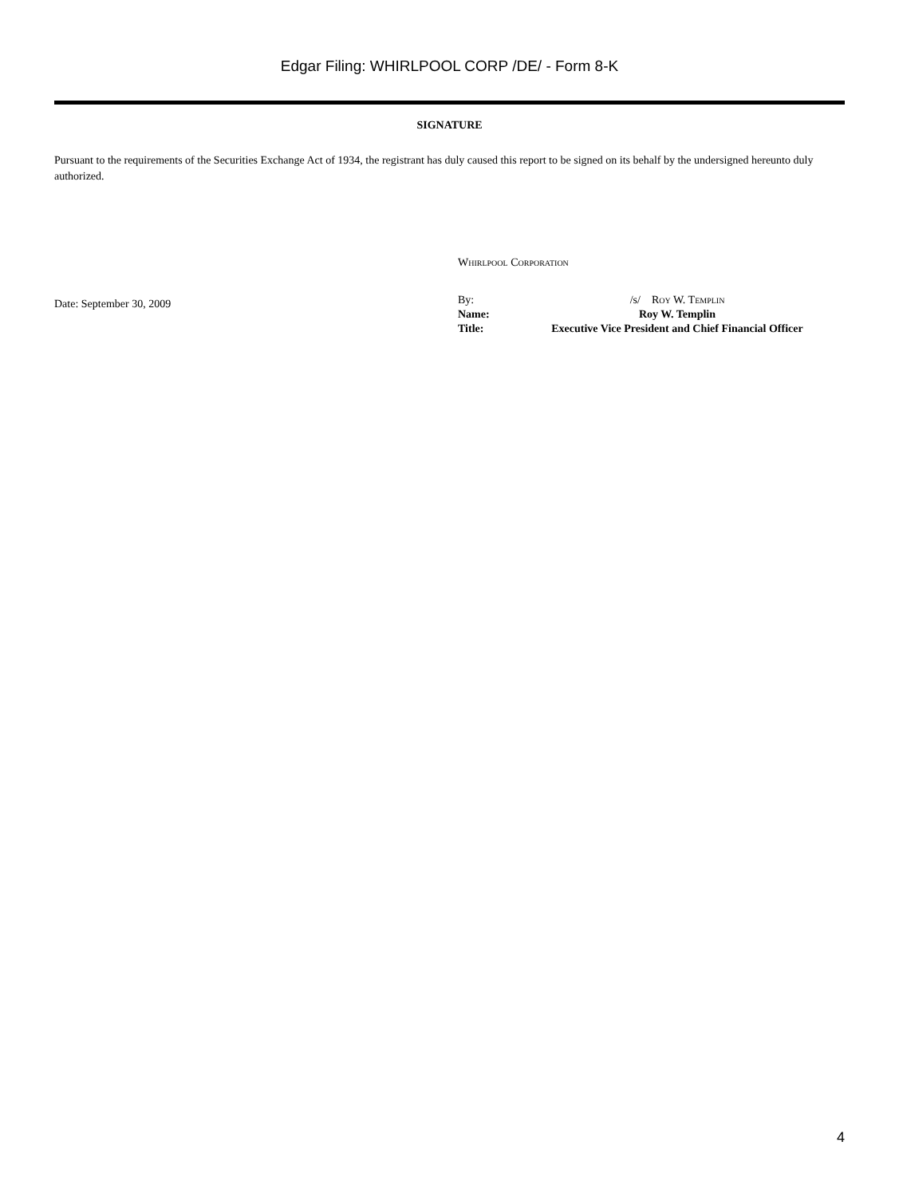Edgar Filing: WHIRLPOOL CORP /DE/ - Form 8-K
SIGNATURE
Pursuant to the requirements of the Securities Exchange Act of 1934, the registrant has duly caused this report to be signed on its behalf by the undersigned hereunto duly authorized.
Date: September 30, 2009
Whirlpool Corporation
| By: | /s/ Roy W. Templin |
| Name: | Roy W. Templin |
| Title: | Executive Vice President and Chief Financial Officer |
4